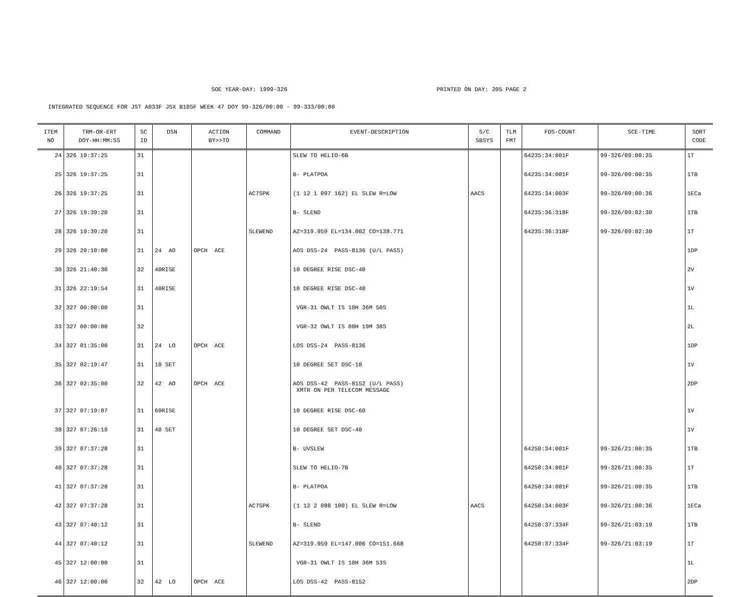SOE YEAR-DAY: 1999-326 PRINTED ON DAY: 205 PAGE 2
INTEGRATED SEQUENCE FOR JST A033F JSX B105F WEEK 47 DOY 99-326/00:00 - 99-333/00:00
| ITEM NO | TRM-OR-ERT DOY-HH:MM:SS | SC ID | DSN | ACTION BY>>TO | COMMAND | EVENT-DESCRIPTION | S/C SBSYS | TLM FMT | FDS-COUNT | SCE-TIME | SORT CODE |
| --- | --- | --- | --- | --- | --- | --- | --- | --- | --- | --- | --- |
| 24 | 326 19:37:25 | 31 | | | | SLEW TO HELIO-6B | | | 64235:34:001F | 99-326/09:00:35 | 1T |
| 25 | 326 19:37:25 | 31 | | | | B- PLATPOA | | | 64235:34:001F | 99-326/09:00:35 | 1TB |
| 26 | 326 19:37:25 | 31 | | | AC7SPK | (1 12 1 097 162) EL SLEW R=LOW | AACS | | 64235:34:003F | 99-326/09:00:36 | 1ECa |
| 27 | 326 19:39:20 | 31 | | | | B- SLEND | | | 64235:36:318F | 99-326/09:02:30 | 1TB |
| 28 | 326 19:39:20 | 31 | | | SLEWEND | AZ=319.959 EL=134.002 CO=138.771 | | | 64235:36:318F | 99-326/09:02:30 | 1T |
| 29 | 326 20:10:00 | 31 | 24 AO | OPCH ACE | | AOS DSS-24 PASS-8136 (U/L PASS) | | | | | 1DP |
| 30 | 326 21:40:30 | 32 | 40RISE | | | 10 DEGREE RISE DSC-40 | | | | | 2V |
| 31 | 326 22:19:54 | 31 | 40RISE | | | 10 DEGREE RISE DSC-40 | | | | | 1V |
| 32 | 327 00:00:00 | 31 | | | | VGR-31 OWLT IS 10H 36M 50S | | | | | 1L |
| 33 | 327 00:00:00 | 32 | | | | VGR-32 OWLT IS 08H 19M 38S | | | | | 2L |
| 34 | 327 01:35:00 | 31 | 24 LO | OPCH ACE | | LOS DSS-24 PASS-8136 | | | | | 1DP |
| 35 | 327 02:19:47 | 31 | 10 SET | | | 10 DEGREE SET DSC-10 | | | | | 1V |
| 36 | 327 02:35:00 | 32 | 42 AO | OPCH ACE | | AOS DSS-42 PASS-8152 (U/L PASS) XMTR ON PER TELECOM MESSAGE | | | | | 2DP |
| 37 | 327 07:19:07 | 31 | 60RISE | | | 10 DEGREE RISE DSC-60 | | | | | 1V |
| 38 | 327 07:26:19 | 31 | 40 SET | | | 10 DEGREE SET DSC-40 | | | | | 1V |
| 39 | 327 07:37:28 | 31 | | | | B- UVSLEW | | | 64250:34:001F | 99-326/21:00:35 | 1TB |
| 40 | 327 07:37:28 | 31 | | | | SLEW TO HELIO-7B | | | 64250:34:001F | 99-326/21:00:35 | 1T |
| 41 | 327 07:37:28 | 31 | | | | B- PLATPOA | | | 64250:34:001F | 99-326/21:00:35 | 1TB |
| 42 | 327 07:37:28 | 31 | | | AC7SPK | (1 12 2 088 100) EL SLEW R=LOW | AACS | | 64250:34:003F | 99-326/21:00:36 | 1ECa |
| 43 | 327 07:40:12 | 31 | | | | B- SLEND | | | 64250:37:334F | 99-326/21:03:19 | 1TB |
| 44 | 327 07:40:12 | 31 | | | SLEWEND | AZ=319.959 EL=147.006 CO=151.668 | | | 64250:37:334F | 99-326/21:03:19 | 1T |
| 45 | 327 12:00:00 | 31 | | | | VGR-31 OWLT IS 10H 36M 53S | | | | | 1L |
| 46 | 327 12:00:00 | 32 | 42 LO | OPCH ACE | | LOS DSS-42 PASS-8152 | | | | | 2DP |